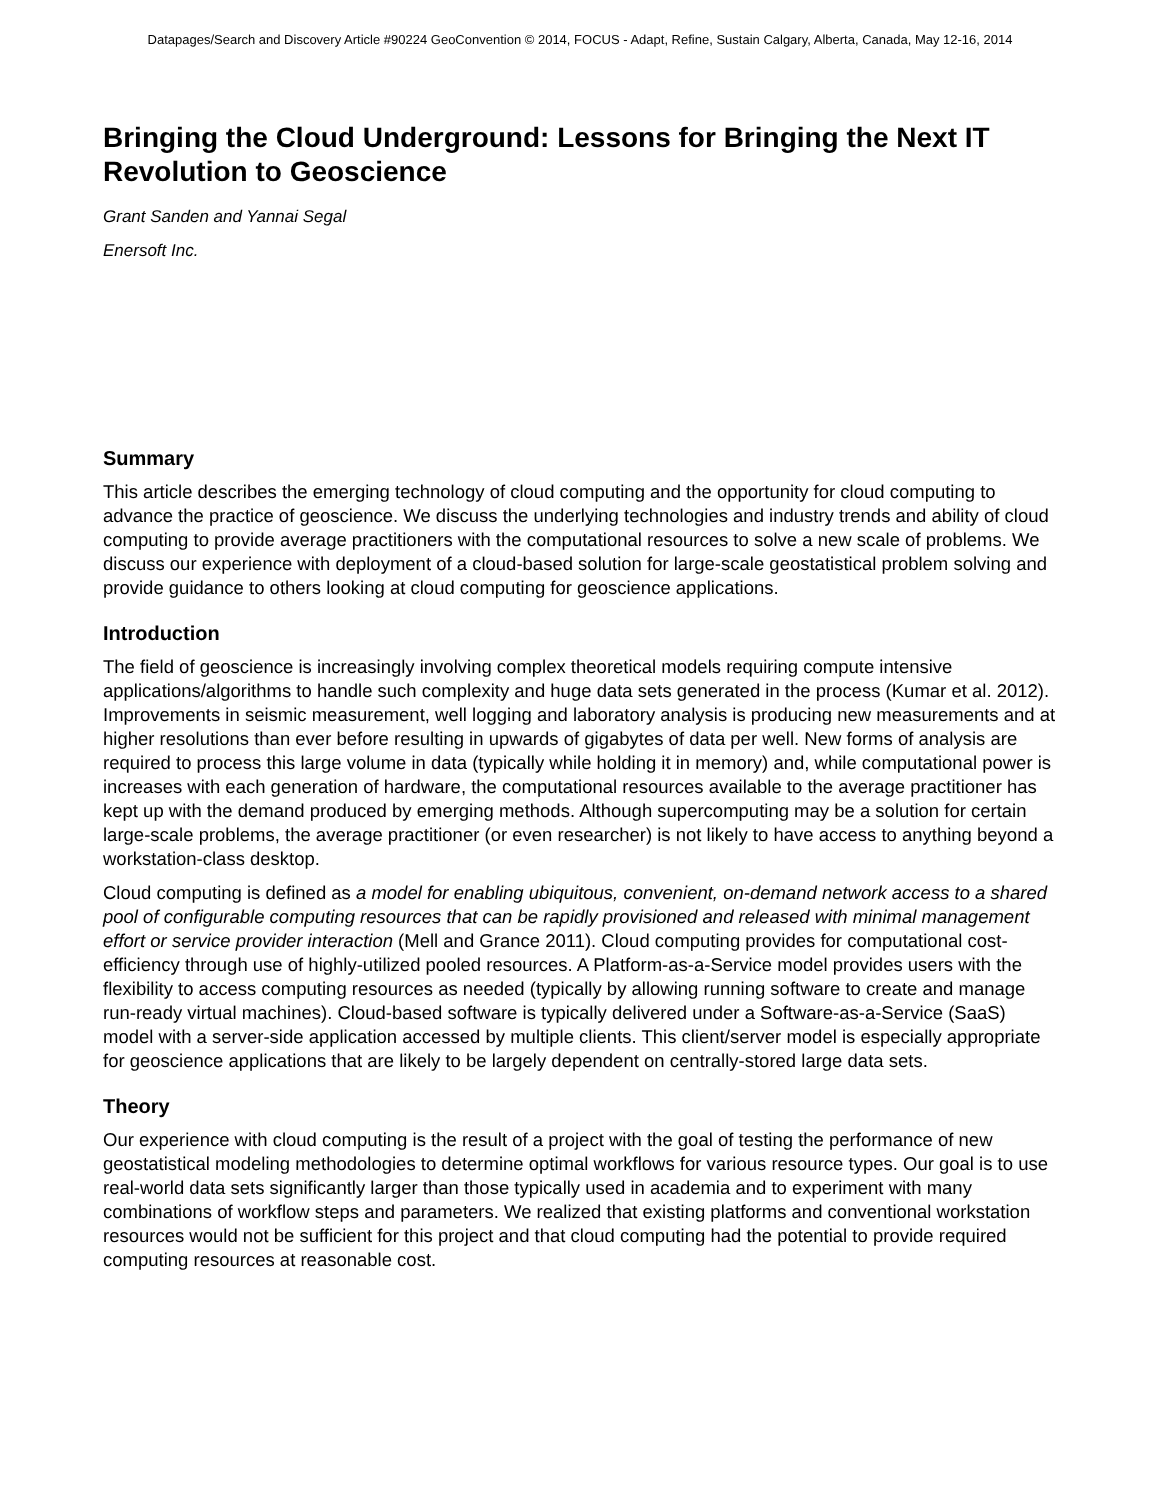Datapages/Search and Discovery Article #90224 GeoConvention © 2014, FOCUS - Adapt, Refine, Sustain Calgary, Alberta, Canada, May 12-16, 2014
Bringing the Cloud Underground: Lessons for Bringing the Next IT Revolution to Geoscience
Grant Sanden and Yannai Segal
Enersoft Inc.
Summary
This article describes the emerging technology of cloud computing and the opportunity for cloud computing to advance the practice of geoscience. We discuss the underlying technologies and industry trends and ability of cloud computing to provide average practitioners with the computational resources to solve a new scale of problems. We discuss our experience with deployment of a cloud-based solution for large-scale geostatistical problem solving and provide guidance to others looking at cloud computing for geoscience applications.
Introduction
The field of geoscience is increasingly involving complex theoretical models requiring compute intensive applications/algorithms to handle such complexity and huge data sets generated in the process (Kumar et al. 2012). Improvements in seismic measurement, well logging and laboratory analysis is producing new measurements and at higher resolutions than ever before resulting in upwards of gigabytes of data per well. New forms of analysis are required to process this large volume in data (typically while holding it in memory) and, while computational power is increases with each generation of hardware, the computational resources available to the average practitioner has kept up with the demand produced by emerging methods. Although supercomputing may be a solution for certain large-scale problems, the average practitioner (or even researcher) is not likely to have access to anything beyond a workstation-class desktop.
Cloud computing is defined as a model for enabling ubiquitous, convenient, on-demand network access to a shared pool of configurable computing resources that can be rapidly provisioned and released with minimal management effort or service provider interaction (Mell and Grance 2011). Cloud computing provides for computational cost-efficiency through use of highly-utilized pooled resources. A Platform-as-a-Service model provides users with the flexibility to access computing resources as needed (typically by allowing running software to create and manage run-ready virtual machines). Cloud-based software is typically delivered under a Software-as-a-Service (SaaS) model with a server-side application accessed by multiple clients. This client/server model is especially appropriate for geoscience applications that are likely to be largely dependent on centrally-stored large data sets.
Theory
Our experience with cloud computing is the result of a project with the goal of testing the performance of new geostatistical modeling methodologies to determine optimal workflows for various resource types. Our goal is to use real-world data sets significantly larger than those typically used in academia and to experiment with many combinations of workflow steps and parameters. We realized that existing platforms and conventional workstation resources would not be sufficient for this project and that cloud computing had the potential to provide required computing resources at reasonable cost.